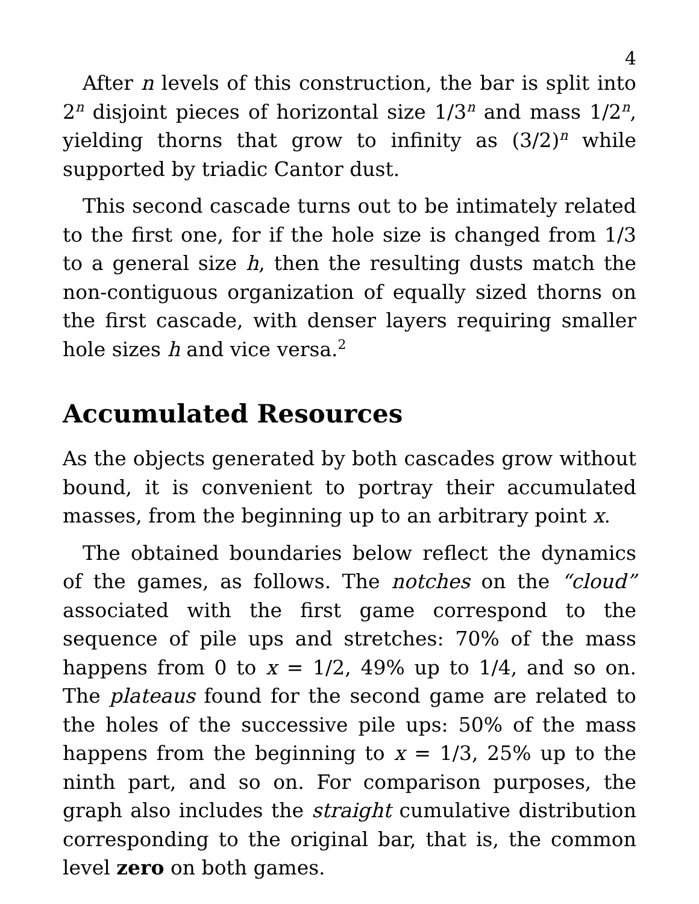4
After n levels of this construction, the bar is split into 2<sup>n</sup> disjoint pieces of horizontal size 1/3<sup>n</sup> and mass 1/2<sup>n</sup>, yielding thorns that grow to infinity as (3/2)<sup>n</sup> while supported by triadic Cantor dust.
This second cascade turns out to be intimately related to the first one, for if the hole size is changed from 1/3 to a general size h, then the resulting dusts match the non-contiguous organization of equally sized thorns on the first cascade, with denser layers requiring smaller hole sizes h and vice versa.<sup>2</sup>
Accumulated Resources
As the objects generated by both cascades grow without bound, it is convenient to portray their accumulated masses, from the beginning up to an arbitrary point x.
The obtained boundaries below reflect the dynamics of the games, as follows. The notches on the “cloud” associated with the first game correspond to the sequence of pile ups and stretches: 70% of the mass happens from 0 to x = 1/2, 49% up to 1/4, and so on. The plateaus found for the second game are related to the holes of the successive pile ups: 50% of the mass happens from the beginning to x = 1/3, 25% up to the ninth part, and so on. For comparison purposes, the graph also includes the straight cumulative distribution corresponding to the original bar, that is, the common level zero on both games.